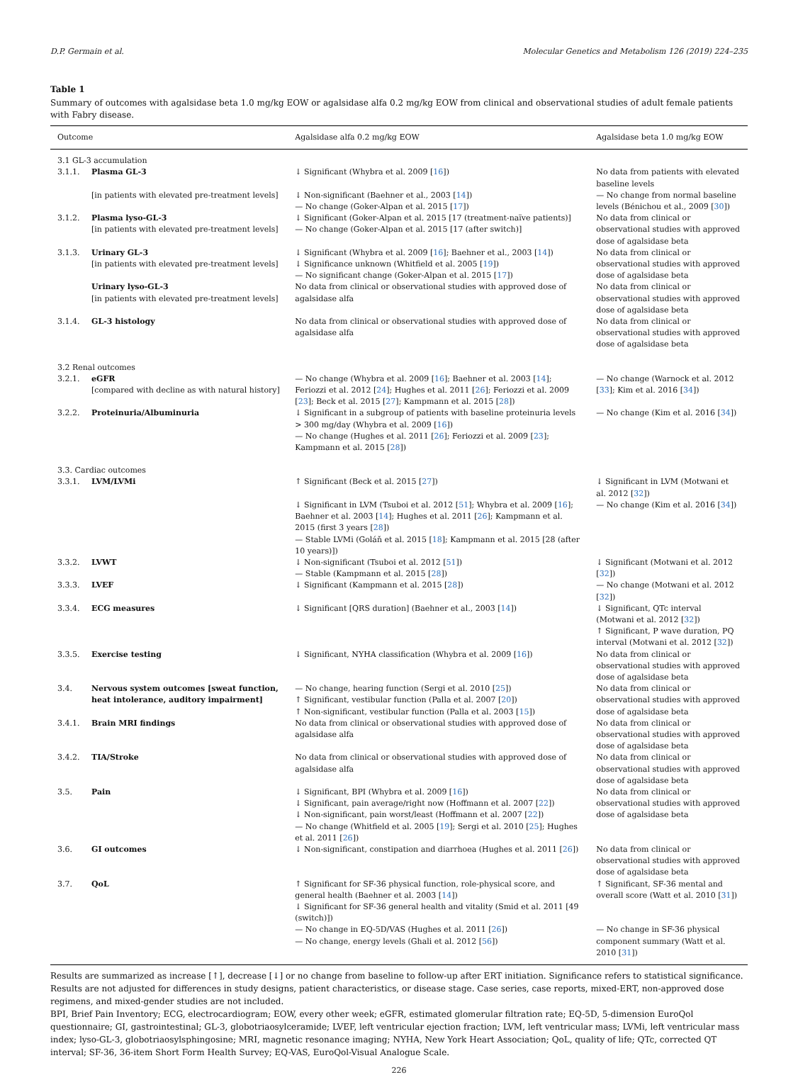D.P. Germain et al. Molecular Genetics and Metabolism 126 (2019) 224–235
Table 1
Summary of outcomes with agalsidase beta 1.0 mg/kg EOW or agalsidase alfa 0.2 mg/kg EOW from clinical and observational studies of adult female patients with Fabry disease.
| Outcome | | Agalsidase alfa 0.2 mg/kg EOW | Agalsidase beta 1.0 mg/kg EOW |
| --- | --- | --- | --- |
| 3.1 GL-3 accumulation | | | |
| 3.1.1. | Plasma GL-3 | ↓ Significant (Whybra et al. 2009 [ 16 ]) | No data from patients with elevated baseline levels |
| | [in patients with elevated pre-treatment levels] | ↓ Non-significant (Baehner et al., 2003 [ 14 ]) — No change (Goker-Alpan et al. 2015 [ 17 ]) | — No change from normal baseline levels (Bénichou et al., 2009 [ 30 ]) |
| 3.1.2. | Plasma lyso-GL-3 [in patients with elevated pre-treatment levels] | ↓ Significant (Goker-Alpan et al. 2015 [17 (treatment-naïve patients)] — No change (Goker-Alpan et al. 2015 [17 (after switch)] | No data from clinical or observational studies with approved dose of agalsidase beta |
| 3.1.3. | Urinary GL-3 [in patients with elevated pre-treatment levels] | ↓ Significant (Whybra et al. 2009 [ 16 ]; Baehner et al., 2003 [ 14 ]) ↓ Significance unknown (Whitfield et al. 2005 [ 19 ]) — No significant change (Goker-Alpan et al. 2015 [ 17 ]) | No data from clinical or observational studies with approved dose of agalsidase beta |
| | Urinary lyso-GL-3 [in patients with elevated pre-treatment levels] | No data from clinical or observational studies with approved dose of agalsidase alfa | No data from clinical or observational studies with approved dose of agalsidase beta |
| 3.1.4. | GL-3 histology | No data from clinical or observational studies with approved dose of agalsidase alfa | No data from clinical or observational studies with approved dose of agalsidase beta |
| 3.2 Renal outcomes | | | |
| 3.2.1. | eGFR [compared with decline as with natural history] | — No change (Whybra et al. 2009 [ 16 ]; Baehner et al. 2003 [ 14 ]; Feriozzi et al. 2012 [ 24 ]; Hughes et al. 2011 [ 26 ]; Feriozzi et al. 2009 [ 23 ]; Beck et al. 2015 [ 27 ]; Kampmann et al. 2015 [ 28 ]) | — No change (Warnock et al. 2012 [ 33 ]; Kim et al. 2016 [ 34 ]) |
| 3.2.2. | Proteinuria/Albuminuria | ↓ Significant in a subgroup of patients with baseline proteinuria levels > 300 mg/day (Whybra et al. 2009 [ 16 ]) — No change (Hughes et al. 2011 [ 26 ]; Feriozzi et al. 2009 [ 23 ]; Kampmann et al. 2015 [ 28 ]) | — No change (Kim et al. 2016 [ 34 ]) |
| 3.3. Cardiac outcomes | | | |
| 3.3.1. | LVM/LVMi | ↑ Significant (Beck et al. 2015 [ 27 ]) | ↓ Significant in LVM (Motwani et al. 2012 [ 32 ]) |
| | | ↓ Significant in LVM (Tsuboi et al. 2012 [ 51 ]; Whybra et al. 2009 [ 16 ]; Baehner et al. 2003 [ 14 ]; Hughes et al. 2011 [ 26 ]; Kampmann et al. 2015 (first 3 years [ 28 ]) — Stable LVMi (Goláň et al. 2015 [ 18 ]; Kampmann et al. 2015 [28 (after 10 years)]) | — No change (Kim et al. 2016 [ 34 ]) |
| 3.3.2. | LVWT | ↓ Non-significant (Tsuboi et al. 2012 [ 51 ]) — Stable (Kampmann et al. 2015 [ 28 ]) | ↓ Significant (Motwani et al. 2012 [ 32 ]) |
| 3.3.3. | LVEF | ↓ Significant (Kampmann et al. 2015 [ 28 ]) | — No change (Motwani et al. 2012 [ 32 ]) |
| 3.3.4. | ECG measures | ↓ Significant [QRS duration] (Baehner et al., 2003 [ 14 ]) | ↓ Significant, QTc interval (Motwani et al. 2012 [ 32 ]) ↑ Significant, P wave duration, PQ interval (Motwani et al. 2012 [ 32 ]) |
| 3.3.5. | Exercise testing | ↓ Significant, NYHA classification (Whybra et al. 2009 [ 16 ]) | No data from clinical or observational studies with approved dose of agalsidase beta |
| 3.4. | Nervous system outcomes [sweat function, heat intolerance, auditory impairment] | — No change, hearing function (Sergi et al. 2010 [ 25 ]) ↑ Significant, vestibular function (Palla et al. 2007 [ 20 ]) ↑ Non-significant, vestibular function (Palla et al. 2003 [ 15 ]) | No data from clinical or observational studies with approved dose of agalsidase beta |
| 3.4.1. | Brain MRI findings | No data from clinical or observational studies with approved dose of agalsidase alfa | No data from clinical or observational studies with approved dose of agalsidase beta |
| 3.4.2. | TIA/Stroke | No data from clinical or observational studies with approved dose of agalsidase alfa | No data from clinical or observational studies with approved dose of agalsidase beta |
| 3.5. | Pain | ↓ Significant, BPI (Whybra et al. 2009 [ 16 ]) ↓ Significant, pain average/right now (Hoffmann et al. 2007 [ 22 ]) ↓ Non-significant, pain worst/least (Hoffmann et al. 2007 [ 22 ]) — No change (Whitfield et al. 2005 [ 19 ]; Sergi et al. 2010 [ 25 ]; Hughes et al. 2011 [ 26 ]) | No data from clinical or observational studies with approved dose of agalsidase beta |
| 3.6. | GI outcomes | ↓ Non-significant, constipation and diarrhoea (Hughes et al. 2011 [ 26 ]) | No data from clinical or observational studies with approved dose of agalsidase beta |
| 3.7. | QoL | ↑ Significant for SF-36 physical function, role-physical score, and general health (Baehner et al. 2003 [ 14 ]) ↓ Significant for SF-36 general health and vitality (Smid et al. 2011 [49 (switch)]) — No change in EQ-5D/VAS (Hughes et al. 2011 [ 26 ]) — No change, energy levels (Ghali et al. 2012 [ 56 ]) | ↑ Significant, SF-36 mental and overall score (Watt et al. 2010 [ 31 ]) — No change in SF-36 physical component summary (Watt et al. 2010 [ 31 ]) |
Results are summarized as increase [↑], decrease [↓] or no change from baseline to follow-up after ERT initiation. Significance refers to statistical significance. Results are not adjusted for differences in study designs, patient characteristics, or disease stage. Case series, case reports, mixed-ERT, non-approved dose regimens, and mixed-gender studies are not included.
BPI, Brief Pain Inventory; ECG, electrocardiogram; EOW, every other week; eGFR, estimated glomerular filtration rate; EQ-5D, 5-dimension EuroQol questionnaire; GI, gastrointestinal; GL-3, globotriaosylceramide; LVEF, left ventricular ejection fraction; LVM, left ventricular mass; LVMi, left ventricular mass index; lyso-GL-3, globotriaosylsphingosine; MRI, magnetic resonance imaging; NYHA, New York Heart Association; QoL, quality of life; QTc, corrected QT interval; SF-36, 36-item Short Form Health Survey; EQ-VAS, EuroQol-Visual Analogue Scale.
226